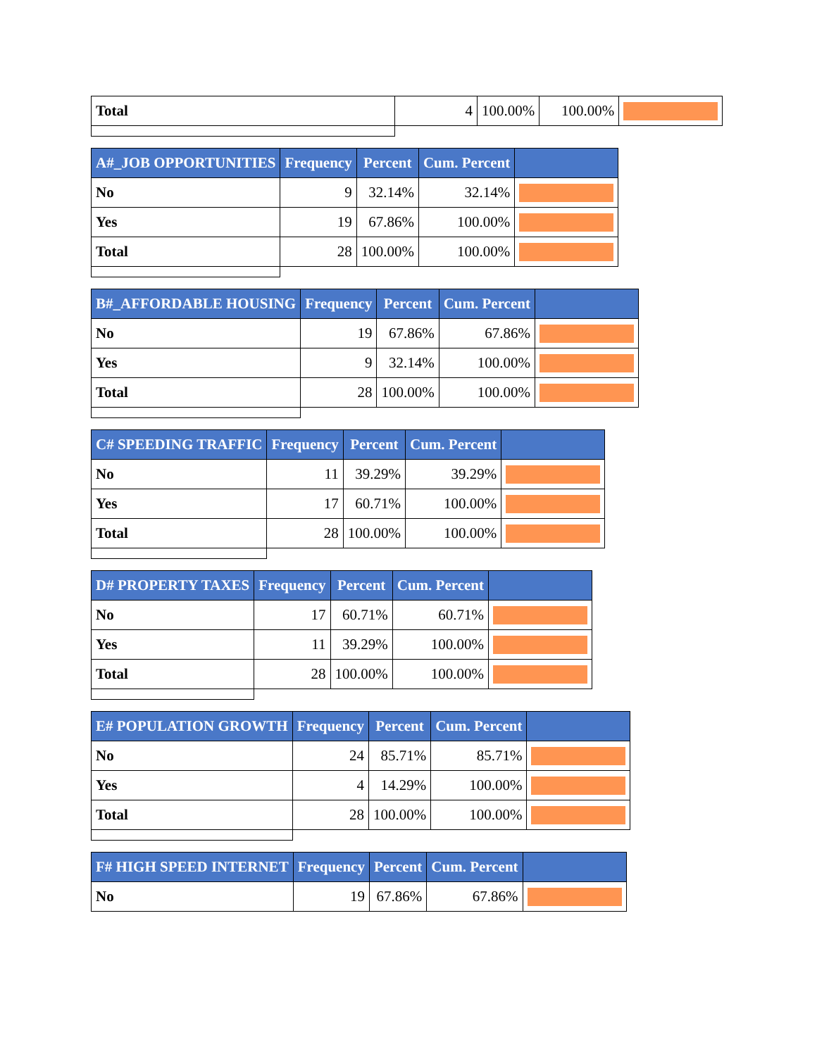| Total | 4 | 100.00% | 100.00% | |
| A#_JOB OPPORTUNITIES | Frequency | Percent | Cum. Percent | |
| --- | --- | --- | --- | --- |
| No | 9 | 32.14% | 32.14% | |
| Yes | 19 | 67.86% | 100.00% | |
| Total | 28 | 100.00% | 100.00% | |
| B#_AFFORDABLE HOUSING | Frequency | Percent | Cum. Percent | |
| --- | --- | --- | --- | --- |
| No | 19 | 67.86% | 67.86% | |
| Yes | 9 | 32.14% | 100.00% | |
| Total | 28 | 100.00% | 100.00% | |
| C# SPEEDING TRAFFIC | Frequency | Percent | Cum. Percent | |
| --- | --- | --- | --- | --- |
| No | 11 | 39.29% | 39.29% | |
| Yes | 17 | 60.71% | 100.00% | |
| Total | 28 | 100.00% | 100.00% | |
| D# PROPERTY TAXES | Frequency | Percent | Cum. Percent | |
| --- | --- | --- | --- | --- |
| No | 17 | 60.71% | 60.71% | |
| Yes | 11 | 39.29% | 100.00% | |
| Total | 28 | 100.00% | 100.00% | |
| E# POPULATION GROWTH | Frequency | Percent | Cum. Percent | |
| --- | --- | --- | --- | --- |
| No | 24 | 85.71% | 85.71% | |
| Yes | 4 | 14.29% | 100.00% | |
| Total | 28 | 100.00% | 100.00% | |
| F# HIGH SPEED INTERNET | Frequency | Percent | Cum. Percent | |
| --- | --- | --- | --- | --- |
| No | 19 | 67.86% | 67.86% | |